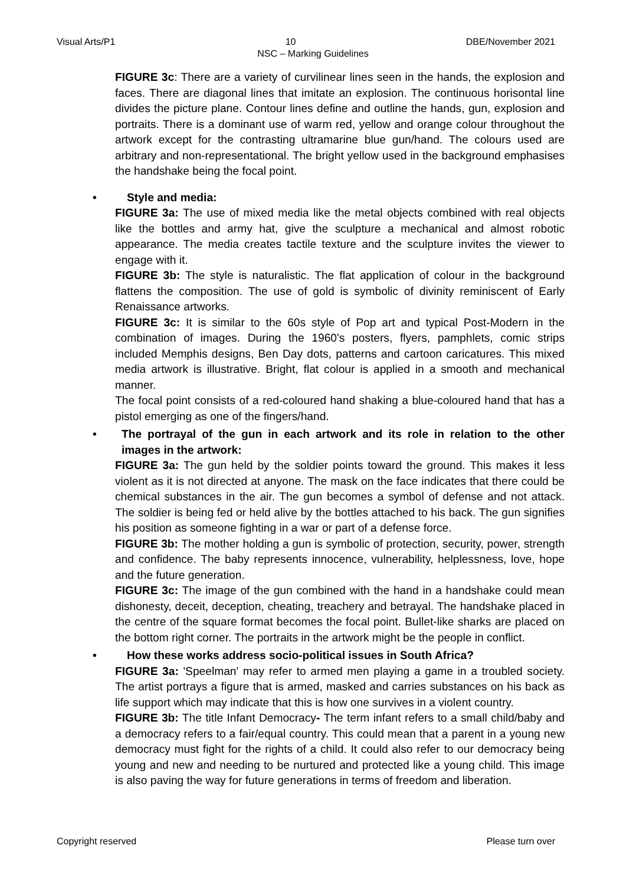Visual Arts/P1 10 DBE/November 2021
NSC – Marking Guidelines
FIGURE 3c: There are a variety of curvilinear lines seen in the hands, the explosion and faces. There are diagonal lines that imitate an explosion. The continuous horisontal line divides the picture plane. Contour lines define and outline the hands, gun, explosion and portraits. There is a dominant use of warm red, yellow and orange colour throughout the artwork except for the contrasting ultramarine blue gun/hand. The colours used are arbitrary and non-representational. The bright yellow used in the background emphasises the handshake being the focal point.
• Style and media:
FIGURE 3a: The use of mixed media like the metal objects combined with real objects like the bottles and army hat, give the sculpture a mechanical and almost robotic appearance. The media creates tactile texture and the sculpture invites the viewer to engage with it.
FIGURE 3b: The style is naturalistic. The flat application of colour in the background flattens the composition. The use of gold is symbolic of divinity reminiscent of Early Renaissance artworks.
FIGURE 3c: It is similar to the 60s style of Pop art and typical Post-Modern in the combination of images. During the 1960's posters, flyers, pamphlets, comic strips included Memphis designs, Ben Day dots, patterns and cartoon caricatures. This mixed media artwork is illustrative. Bright, flat colour is applied in a smooth and mechanical manner.
The focal point consists of a red-coloured hand shaking a blue-coloured hand that has a pistol emerging as one of the fingers/hand.
• The portrayal of the gun in each artwork and its role in relation to the other images in the artwork:
FIGURE 3a: The gun held by the soldier points toward the ground. This makes it less violent as it is not directed at anyone. The mask on the face indicates that there could be chemical substances in the air. The gun becomes a symbol of defense and not attack. The soldier is being fed or held alive by the bottles attached to his back. The gun signifies his position as someone fighting in a war or part of a defense force.
FIGURE 3b: The mother holding a gun is symbolic of protection, security, power, strength and confidence. The baby represents innocence, vulnerability, helplessness, love, hope and the future generation.
FIGURE 3c: The image of the gun combined with the hand in a handshake could mean dishonesty, deceit, deception, cheating, treachery and betrayal. The handshake placed in the centre of the square format becomes the focal point. Bullet-like sharks are placed on the bottom right corner. The portraits in the artwork might be the people in conflict.
• How these works address socio-political issues in South Africa?
FIGURE 3a: 'Speelman' may refer to armed men playing a game in a troubled society. The artist portrays a figure that is armed, masked and carries substances on his back as life support which may indicate that this is how one survives in a violent country.
FIGURE 3b: The title Infant Democracy- The term infant refers to a small child/baby and a democracy refers to a fair/equal country. This could mean that a parent in a young new democracy must fight for the rights of a child. It could also refer to our democracy being young and new and needing to be nurtured and protected like a young child. This image is also paving the way for future generations in terms of freedom and liberation.
Copyright reserved Please turn over